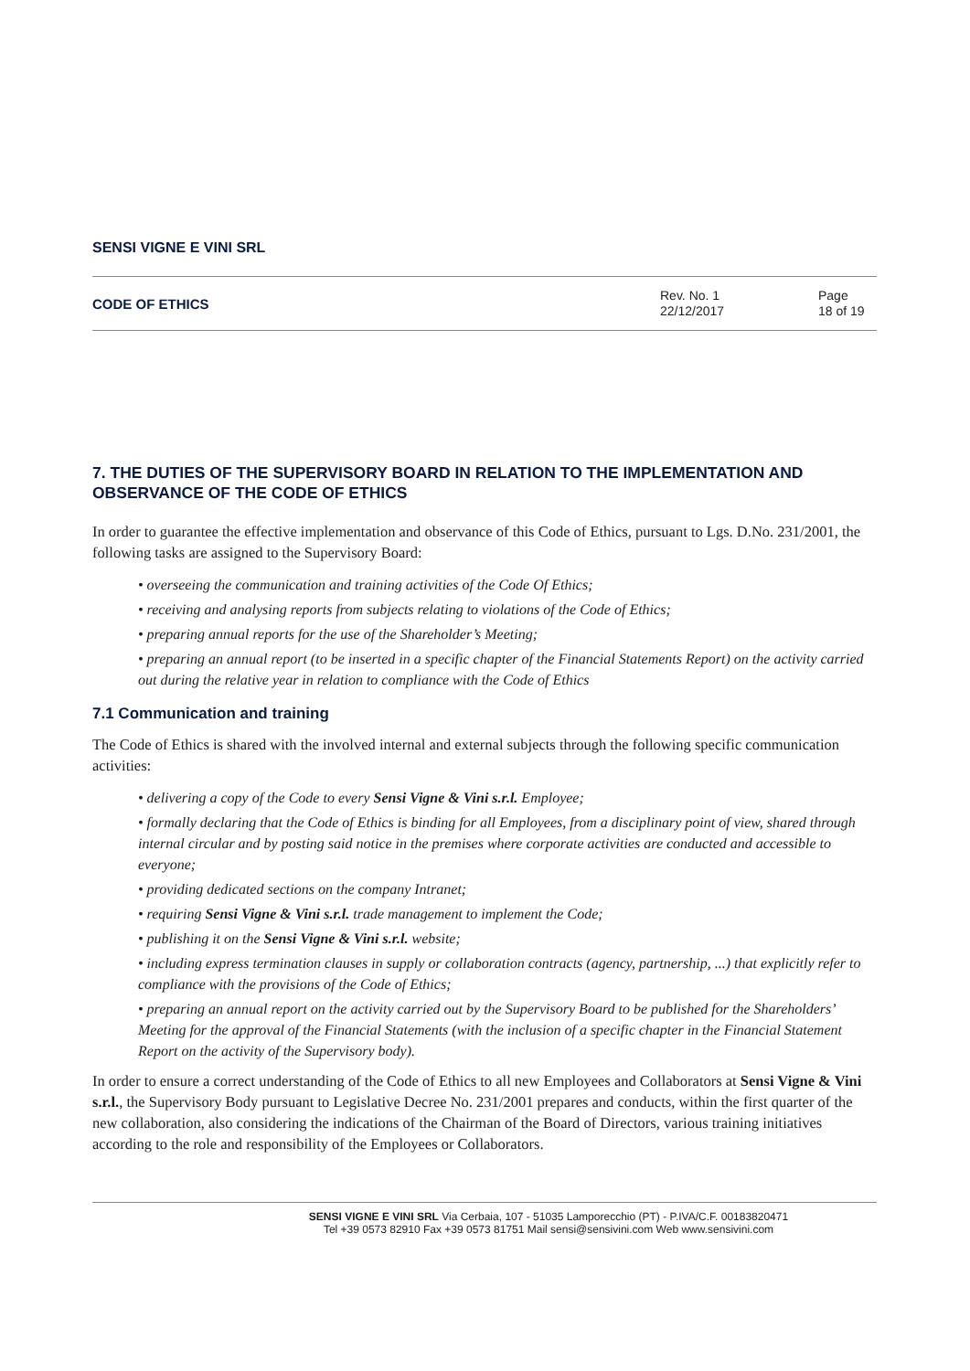SENSI VIGNE E VINI SRL
CODE OF ETHICS
Rev. No. 1
22/12/2017
Page
18 of 19
7. THE DUTIES OF THE SUPERVISORY BOARD IN RELATION TO THE IMPLEMENTATION AND OBSERVANCE OF THE CODE OF ETHICS
In order to guarantee the effective implementation and observance of this Code of Ethics, pursuant to Lgs. D.No. 231/2001, the following tasks are assigned to the Supervisory Board:
• overseeing the communication and training activities of the Code Of Ethics;
• receiving and analysing reports from subjects relating to violations of the Code of Ethics;
• preparing annual reports for the use of the Shareholder’s Meeting;
• preparing an annual report (to be inserted in a specific chapter of the Financial Statements Report) on the activity carried out during the relative year in relation to compliance with the Code of Ethics
7.1 Communication and training
The Code of Ethics is shared with the involved internal and external subjects through the following specific communication activities:
• delivering a copy of the Code to every Sensi Vigne & Vini s.r.l. Employee;
• formally declaring that the Code of Ethics is binding for all Employees, from a disciplinary point of view, shared through internal circular and by posting said notice in the premises where corporate activities are conducted and accessible to everyone;
• providing dedicated sections on the company Intranet;
• requiring Sensi Vigne & Vini s.r.l. trade management to implement the Code;
• publishing it on the Sensi Vigne & Vini s.r.l. website;
• including express termination clauses in supply or collaboration contracts (agency, partnership, ...) that explicitly refer to compliance with the provisions of the Code of Ethics;
• preparing an annual report on the activity carried out by the Supervisory Board to be published for the Shareholders’ Meeting for the approval of the Financial Statements (with the inclusion of a specific chapter in the Financial Statement Report on the activity of the Supervisory body).
In order to ensure a correct understanding of the Code of Ethics to all new Employees and Collaborators at Sensi Vigne & Vini s.r.l., the Supervisory Body pursuant to Legislative Decree No. 231/2001 prepares and conducts, within the first quarter of the new collaboration, also considering the indications of the Chairman of the Board of Directors, various training initiatives according to the role and responsibility of the Employees or Collaborators.
SENSI VIGNE E VINI SRL Via Cerbaia, 107 - 51035 Lamporecchio (PT) - P.IVA/C.F. 00183820471
Tel +39 0573 82910 Fax +39 0573 81751 Mail sensi@sensivini.com Web www.sensivini.com